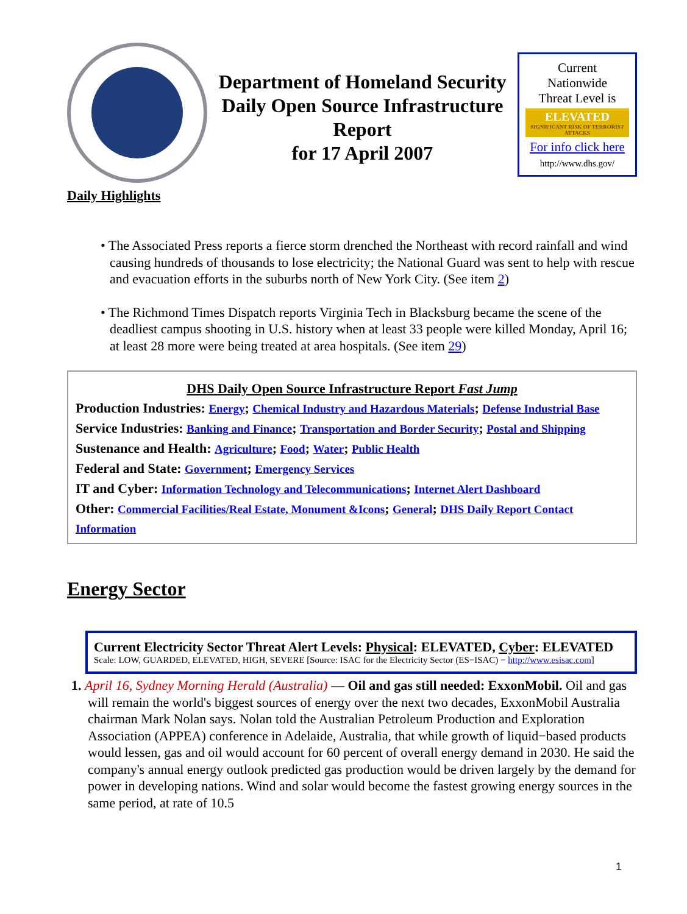Department of Homeland Security
Daily Open Source Infrastructure Report
for 17 April 2007
Current
Nationwide
Threat Level is
ELEVATED
SIGNIFICANT RISK OF TERRORIST ATTACKS
For info click here
http://www.dhs.gov/
Daily Highlights
• The Associated Press reports a fierce storm drenched the Northeast with record rainfall and wind causing hundreds of thousands to lose electricity; the National Guard was sent to help with rescue and evacuation efforts in the suburbs north of New York City. (See item 2)
• The Richmond Times Dispatch reports Virginia Tech in Blacksburg became the scene of the deadliest campus shooting in U.S. history when at least 33 people were killed Monday, April 16; at least 28 more were being treated at area hospitals. (See item 29)
DHS Daily Open Source Infrastructure Report Fast Jump
Production Industries: Energy; Chemical Industry and Hazardous Materials; Defense Industrial Base
Service Industries: Banking and Finance; Transportation and Border Security; Postal and Shipping
Sustenance and Health: Agriculture; Food; Water; Public Health
Federal and State: Government; Emergency Services
IT and Cyber: Information Technology and Telecommunications; Internet Alert Dashboard
Other: Commercial Facilities/Real Estate, Monument &Icons; General; DHS Daily Report Contact Information
Energy Sector
Current Electricity Sector Threat Alert Levels: Physical: ELEVATED, Cyber: ELEVATED
Scale: LOW, GUARDED, ELEVATED, HIGH, SEVERE [Source: ISAC for the Electricity Sector (ES−ISAC) − http://www.esisac.com]
1. April 16, Sydney Morning Herald (Australia) — Oil and gas still needed: ExxonMobil. Oil and gas will remain the world's biggest sources of energy over the next two decades, ExxonMobil Australia chairman Mark Nolan says. Nolan told the Australian Petroleum Production and Exploration Association (APPEA) conference in Adelaide, Australia, that while growth of liquid−based products would lessen, gas and oil would account for 60 percent of overall energy demand in 2030. He said the company's annual energy outlook predicted gas production would be driven largely by the demand for power in developing nations. Wind and solar would become the fastest growing energy sources in the same period, at rate of 10.5
1